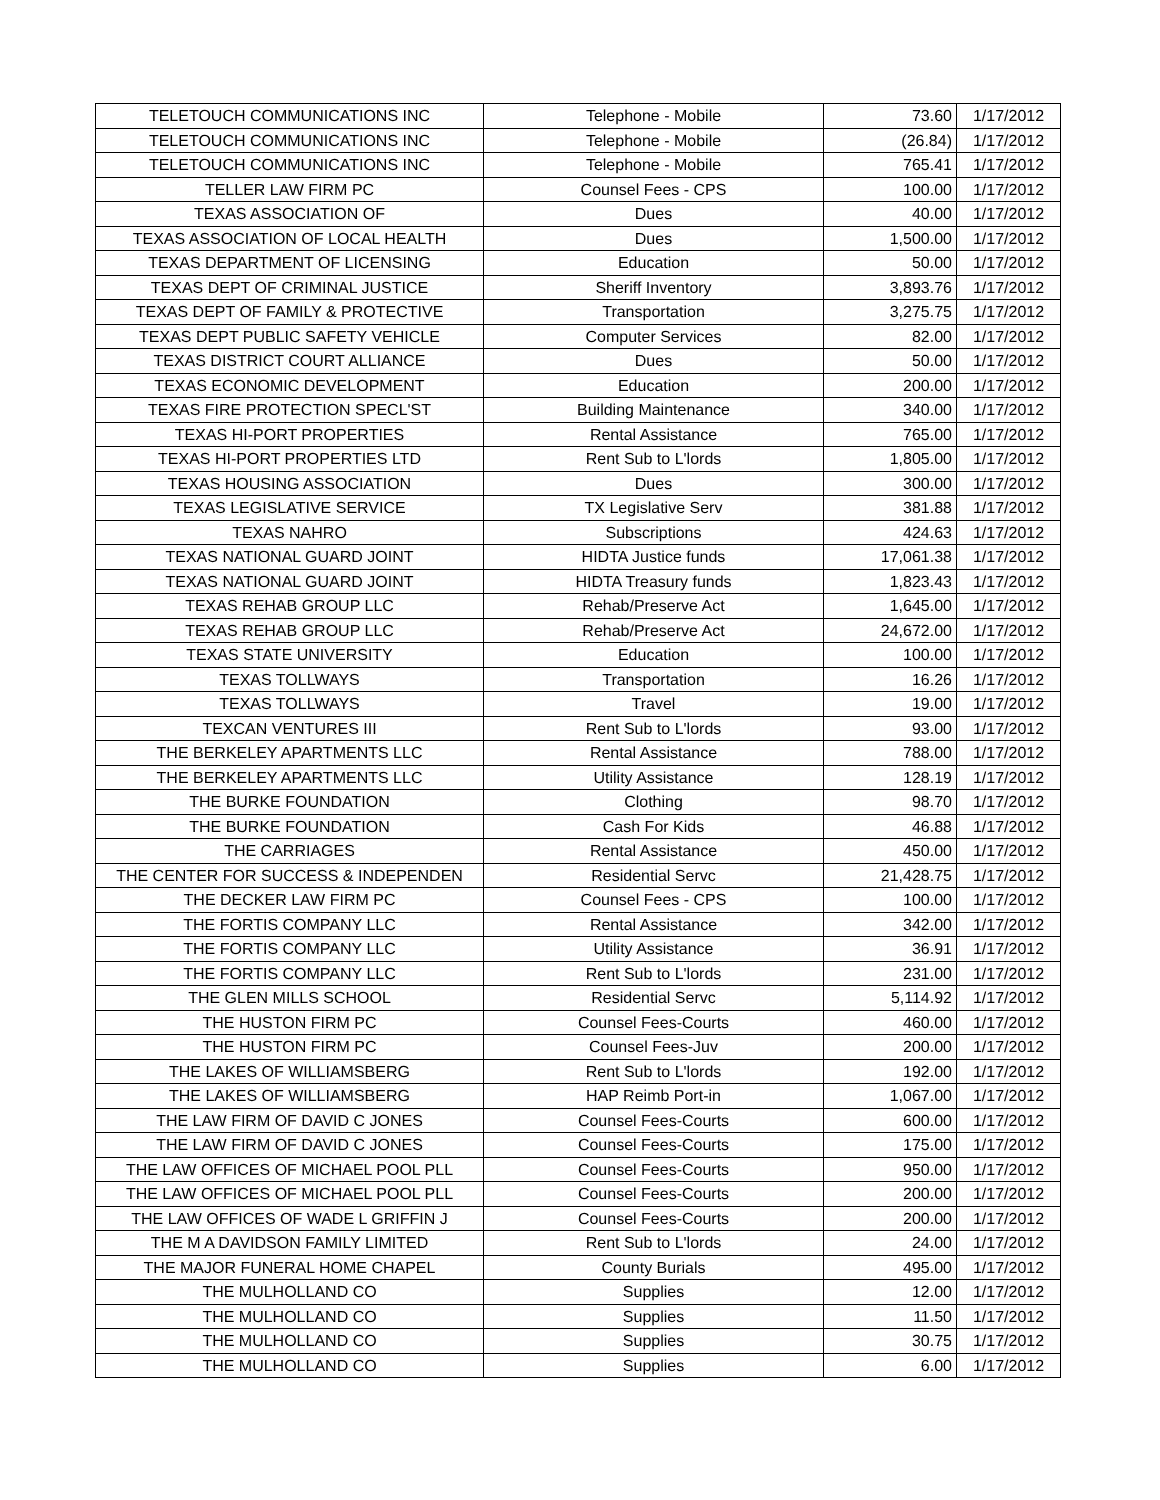| TELETOUCH COMMUNICATIONS INC | Telephone - Mobile | 73.60 | 1/17/2012 |
| TELETOUCH COMMUNICATIONS INC | Telephone - Mobile | (26.84) | 1/17/2012 |
| TELETOUCH COMMUNICATIONS INC | Telephone - Mobile | 765.41 | 1/17/2012 |
| TELLER LAW FIRM PC | Counsel Fees - CPS | 100.00 | 1/17/2012 |
| TEXAS ASSOCIATION OF | Dues | 40.00 | 1/17/2012 |
| TEXAS ASSOCIATION OF LOCAL HEALTH | Dues | 1,500.00 | 1/17/2012 |
| TEXAS DEPARTMENT OF LICENSING | Education | 50.00 | 1/17/2012 |
| TEXAS DEPT OF CRIMINAL JUSTICE | Sheriff Inventory | 3,893.76 | 1/17/2012 |
| TEXAS DEPT OF FAMILY & PROTECTIVE | Transportation | 3,275.75 | 1/17/2012 |
| TEXAS DEPT PUBLIC SAFETY VEHICLE | Computer Services | 82.00 | 1/17/2012 |
| TEXAS DISTRICT COURT ALLIANCE | Dues | 50.00 | 1/17/2012 |
| TEXAS ECONOMIC DEVELOPMENT | Education | 200.00 | 1/17/2012 |
| TEXAS FIRE PROTECTION SPECL'ST | Building Maintenance | 340.00 | 1/17/2012 |
| TEXAS HI-PORT PROPERTIES | Rental Assistance | 765.00 | 1/17/2012 |
| TEXAS HI-PORT PROPERTIES LTD | Rent Sub to L'lords | 1,805.00 | 1/17/2012 |
| TEXAS HOUSING ASSOCIATION | Dues | 300.00 | 1/17/2012 |
| TEXAS LEGISLATIVE SERVICE | TX Legislative Serv | 381.88 | 1/17/2012 |
| TEXAS NAHRO | Subscriptions | 424.63 | 1/17/2012 |
| TEXAS NATIONAL GUARD JOINT | HIDTA Justice funds | 17,061.38 | 1/17/2012 |
| TEXAS NATIONAL GUARD JOINT | HIDTA Treasury funds | 1,823.43 | 1/17/2012 |
| TEXAS REHAB GROUP LLC | Rehab/Preserve Act | 1,645.00 | 1/17/2012 |
| TEXAS REHAB GROUP LLC | Rehab/Preserve Act | 24,672.00 | 1/17/2012 |
| TEXAS STATE UNIVERSITY | Education | 100.00 | 1/17/2012 |
| TEXAS TOLLWAYS | Transportation | 16.26 | 1/17/2012 |
| TEXAS TOLLWAYS | Travel | 19.00 | 1/17/2012 |
| TEXCAN VENTURES III | Rent Sub to L'lords | 93.00 | 1/17/2012 |
| THE BERKELEY APARTMENTS LLC | Rental Assistance | 788.00 | 1/17/2012 |
| THE BERKELEY APARTMENTS LLC | Utility Assistance | 128.19 | 1/17/2012 |
| THE BURKE FOUNDATION | Clothing | 98.70 | 1/17/2012 |
| THE BURKE FOUNDATION | Cash For Kids | 46.88 | 1/17/2012 |
| THE CARRIAGES | Rental Assistance | 450.00 | 1/17/2012 |
| THE CENTER FOR SUCCESS & INDEPENDEN | Residential Servc | 21,428.75 | 1/17/2012 |
| THE DECKER LAW FIRM PC | Counsel Fees - CPS | 100.00 | 1/17/2012 |
| THE FORTIS COMPANY LLC | Rental Assistance | 342.00 | 1/17/2012 |
| THE FORTIS COMPANY LLC | Utility Assistance | 36.91 | 1/17/2012 |
| THE FORTIS COMPANY LLC | Rent Sub to L'lords | 231.00 | 1/17/2012 |
| THE GLEN MILLS SCHOOL | Residential Servc | 5,114.92 | 1/17/2012 |
| THE HUSTON FIRM PC | Counsel Fees-Courts | 460.00 | 1/17/2012 |
| THE HUSTON FIRM PC | Counsel Fees-Juv | 200.00 | 1/17/2012 |
| THE LAKES OF WILLIAMSBERG | Rent Sub to L'lords | 192.00 | 1/17/2012 |
| THE LAKES OF WILLIAMSBERG | HAP Reimb Port-in | 1,067.00 | 1/17/2012 |
| THE LAW FIRM OF DAVID C JONES | Counsel Fees-Courts | 600.00 | 1/17/2012 |
| THE LAW FIRM OF DAVID C JONES | Counsel Fees-Courts | 175.00 | 1/17/2012 |
| THE LAW OFFICES OF MICHAEL POOL PLL | Counsel Fees-Courts | 950.00 | 1/17/2012 |
| THE LAW OFFICES OF MICHAEL POOL PLL | Counsel Fees-Courts | 200.00 | 1/17/2012 |
| THE LAW OFFICES OF WADE L GRIFFIN J | Counsel Fees-Courts | 200.00 | 1/17/2012 |
| THE M A DAVIDSON FAMILY LIMITED | Rent Sub to L'lords | 24.00 | 1/17/2012 |
| THE MAJOR FUNERAL HOME CHAPEL | County Burials | 495.00 | 1/17/2012 |
| THE MULHOLLAND CO | Supplies | 12.00 | 1/17/2012 |
| THE MULHOLLAND CO | Supplies | 11.50 | 1/17/2012 |
| THE MULHOLLAND CO | Supplies | 30.75 | 1/17/2012 |
| THE MULHOLLAND CO | Supplies | 6.00 | 1/17/2012 |